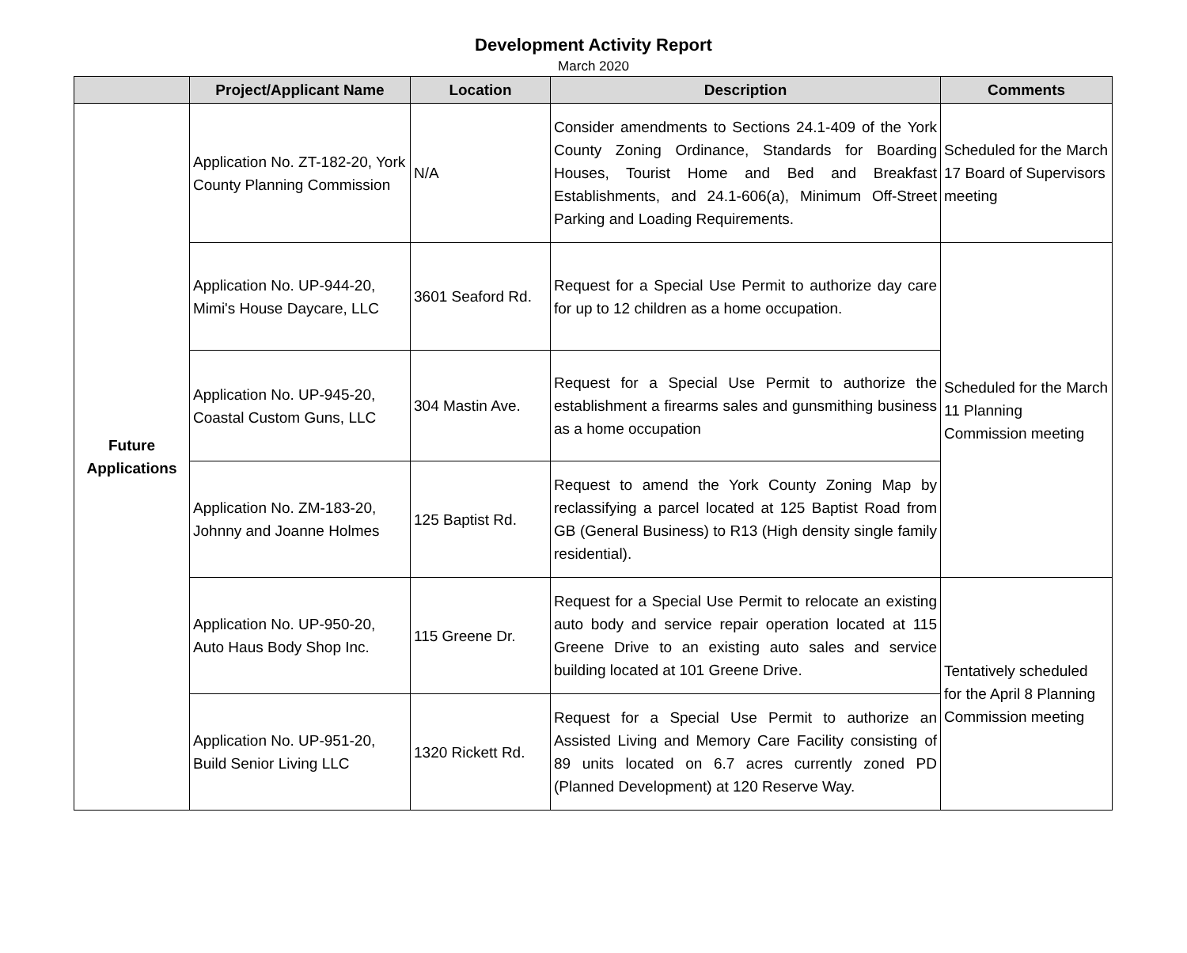Development Activity Report
March 2020
| | Project/Applicant Name | Location | Description | Comments |
| --- | --- | --- | --- | --- |
| Future Applications | Application No. ZT-182-20, York County Planning Commission | N/A | Consider amendments to Sections 24.1-409 of the York County Zoning Ordinance, Standards for Boarding Houses, Tourist Home and Bed and Breakfast Establishments, and 24.1-606(a), Minimum Off-Street Parking and Loading Requirements. | Scheduled for the March 17 Board of Supervisors meeting |
| | Application No. UP-944-20, Mimi's House Daycare, LLC | 3601 Seaford Rd. | Request for a Special Use Permit to authorize day care for up to 12 children as a home occupation. | Scheduled for the March 11 Planning Commission meeting |
| | Application No. UP-945-20, Coastal Custom Guns, LLC | 304 Mastin Ave. | Request for a Special Use Permit to authorize the establishment a firearms sales and gunsmithing business as a home occupation | |
| | Application No. ZM-183-20, Johnny and Joanne Holmes | 125 Baptist Rd. | Request to amend the York County Zoning Map by reclassifying a parcel located at 125 Baptist Road from GB (General Business) to R13 (High density single family residential). | |
| | Application No. UP-950-20, Auto Haus Body Shop Inc. | 115 Greene Dr. | Request for a Special Use Permit to relocate an existing auto body and service repair operation located at 115 Greene Drive to an existing auto sales and service building located at 101 Greene Drive. | Tentatively scheduled for the April 8 Planning Commission meeting |
| | Application No. UP-951-20, Build Senior Living LLC | 1320 Rickett Rd. | Request for a Special Use Permit to authorize an Assisted Living and Memory Care Facility consisting of 89 units located on 6.7 acres currently zoned PD (Planned Development) at 120 Reserve Way. | |